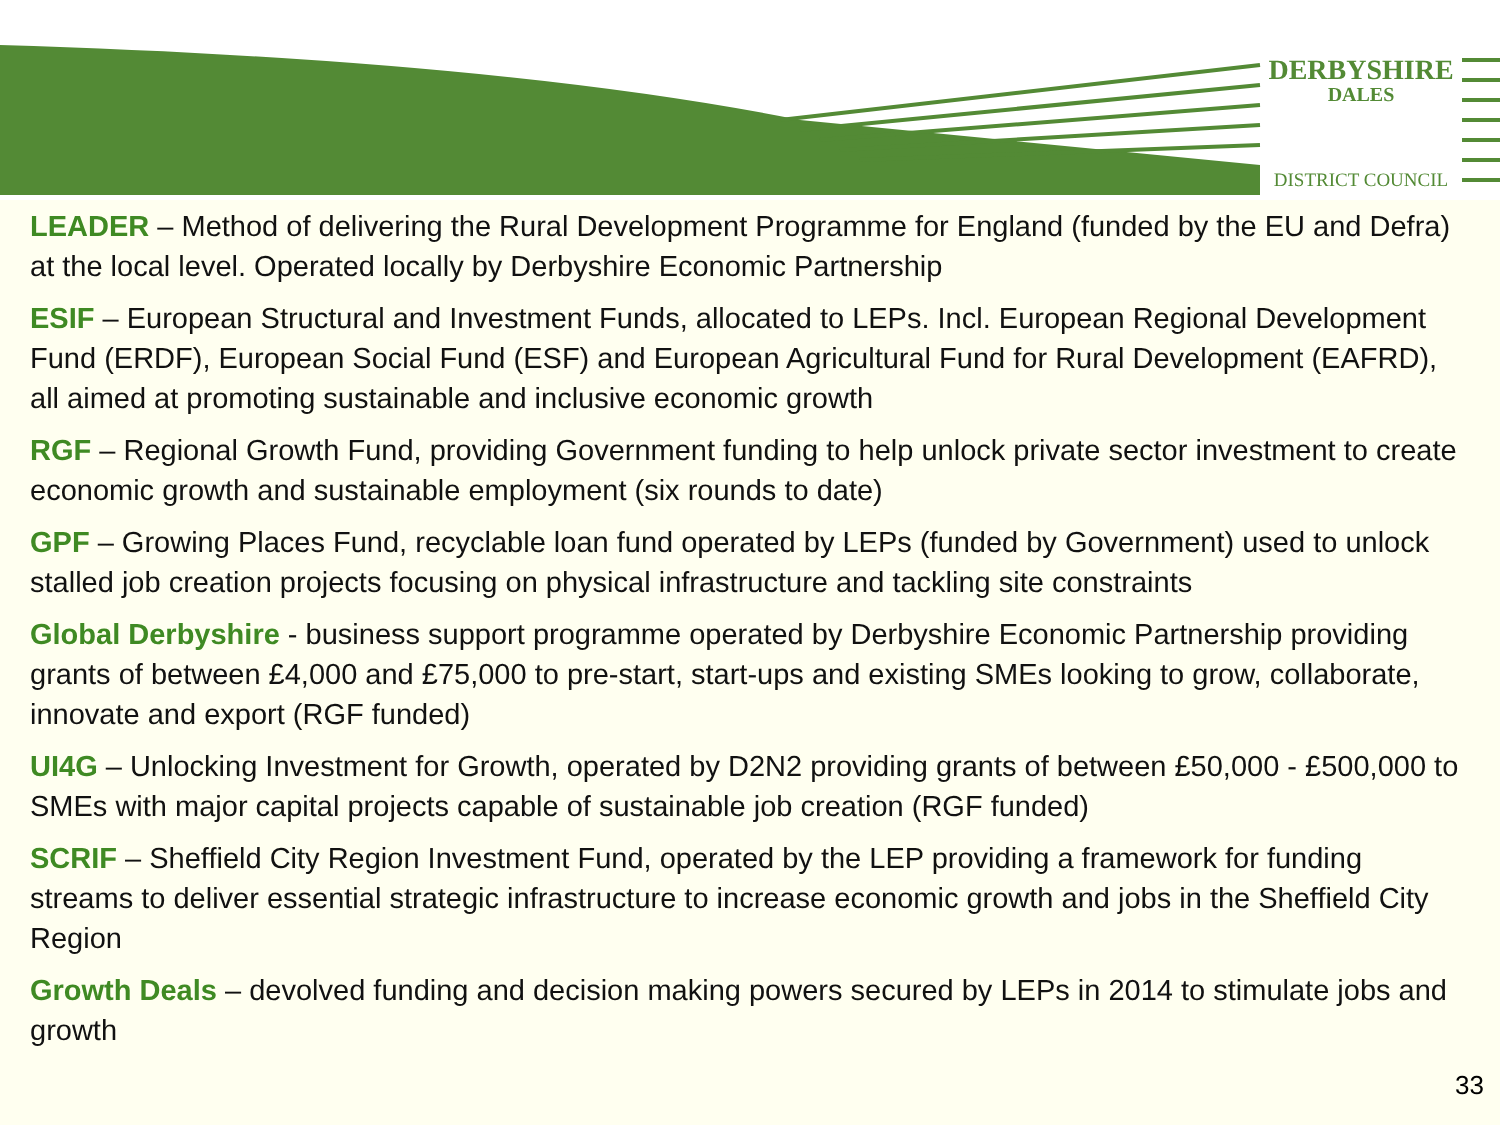DERBYSHIRE
DALES
DISTRICT COUNCIL
LEADER – Method of delivering the Rural Development Programme for England (funded by the EU and Defra) at the local level. Operated locally by Derbyshire Economic Partnership
ESIF – European Structural and Investment Funds, allocated to LEPs. Incl. European Regional Development Fund (ERDF), European Social Fund (ESF) and European Agricultural Fund for Rural Development (EAFRD), all aimed at promoting sustainable and inclusive economic growth
RGF – Regional Growth Fund, providing Government funding to help unlock private sector investment to create economic growth and sustainable employment (six rounds to date)
GPF – Growing Places Fund, recyclable loan fund operated by LEPs (funded by Government) used to unlock stalled job creation projects focusing on physical infrastructure and tackling site constraints
Global Derbyshire - business support programme operated by Derbyshire Economic Partnership providing grants of between £4,000 and £75,000 to pre-start, start-ups and existing SMEs looking to grow, collaborate, innovate and export (RGF funded)
UI4G – Unlocking Investment for Growth, operated by D2N2 providing grants of between £50,000 - £500,000 to SMEs with major capital projects capable of sustainable job creation (RGF funded)
SCRIF – Sheffield City Region Investment Fund, operated by the LEP providing a framework for funding streams to deliver essential strategic infrastructure to increase economic growth and jobs in the Sheffield City Region
Growth Deals – devolved funding and decision making powers secured by LEPs in 2014 to stimulate jobs and growth
33